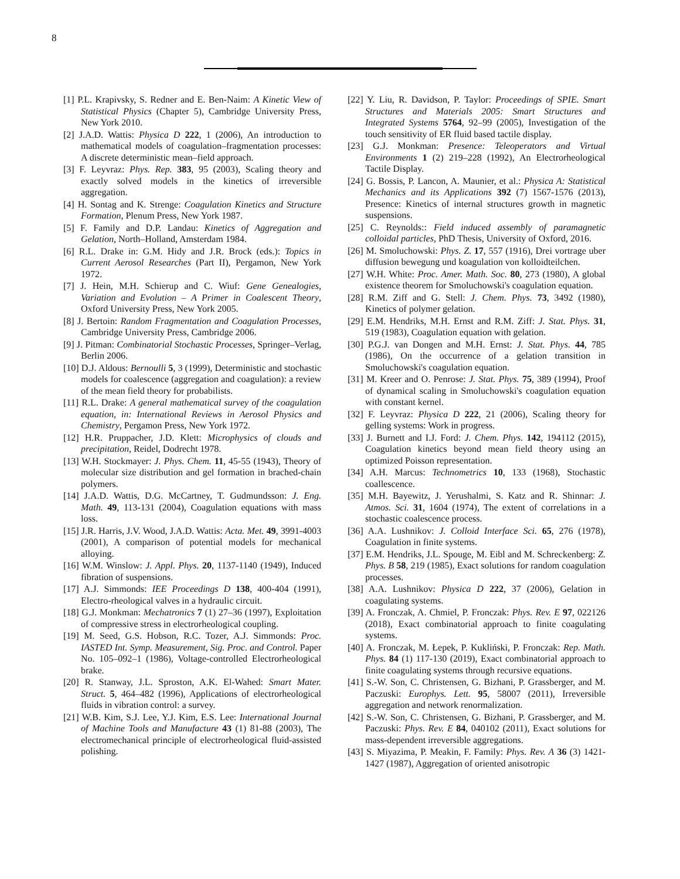8
[1] P.L. Krapivsky, S. Redner and E. Ben-Naim: A Kinetic View of Statistical Physics (Chapter 5), Cambridge University Press, New York 2010.
[2] J.A.D. Wattis: Physica D 222, 1 (2006), An introduction to mathematical models of coagulation–fragmentation processes: A discrete deterministic mean–field approach.
[3] F. Leyvraz: Phys. Rep. 383, 95 (2003), Scaling theory and exactly solved models in the kinetics of irreversible aggregation.
[4] H. Sontag and K. Strenge: Coagulation Kinetics and Structure Formation, Plenum Press, New York 1987.
[5] F. Family and D.P. Landau: Kinetics of Aggregation and Gelation, North–Holland, Amsterdam 1984.
[6] R.L. Drake in: G.M. Hidy and J.R. Brock (eds.): Topics in Current Aerosol Researches (Part II), Pergamon, New York 1972.
[7] J. Hein, M.H. Schierup and C. Wiuf: Gene Genealogies, Variation and Evolution – A Primer in Coalescent Theory, Oxford University Press, New York 2005.
[8] J. Bertoin: Random Fragmentation and Coagulation Processes, Cambridge University Press, Cambridge 2006.
[9] J. Pitman: Combinatorial Stochastic Processes, Springer–Verlag, Berlin 2006.
[10] D.J. Aldous: Bernoulli 5, 3 (1999), Deterministic and stochastic models for coalescence (aggregation and coagulation): a review of the mean field theory for probabilists.
[11] R.L. Drake: A general mathematical survey of the coagulation equation, in: International Reviews in Aerosol Physics and Chemistry, Pergamon Press, New York 1972.
[12] H.R. Pruppacher, J.D. Klett: Microphysics of clouds and precipitation, Reidel, Dodrecht 1978.
[13] W.H. Stockmayer: J. Phys. Chem. 11, 45-55 (1943), Theory of molecular size distribution and gel formation in brached-chain polymers.
[14] J.A.D. Wattis, D.G. McCartney, T. Gudmundsson: J. Eng. Math. 49, 113-131 (2004), Coagulation equations with mass loss.
[15] J.R. Harris, J.V. Wood, J.A.D. Wattis: Acta. Met. 49, 3991-4003 (2001), A comparison of potential models for mechanical alloying.
[16] W.M. Winslow: J. Appl. Phys. 20, 1137-1140 (1949), Induced fibration of suspensions.
[17] A.J. Simmonds: IEE Proceedings D 138, 400-404 (1991), Electro-rheological valves in a hydraulic circuit.
[18] G.J. Monkman: Mechatronics 7 (1) 27–36 (1997), Exploitation of compressive stress in electrorheological coupling.
[19] M. Seed, G.S. Hobson, R.C. Tozer, A.J. Simmonds: Proc. IASTED Int. Symp. Measurement, Sig. Proc. and Control. Paper No. 105–092–1 (1986), Voltage-controlled Electrorheological brake.
[20] R. Stanway, J.L. Sproston, A.K. El-Wahed: Smart Mater. Struct. 5, 464–482 (1996), Applications of electrorheological fluids in vibration control: a survey.
[21] W.B. Kim, S.J. Lee, Y.J. Kim, E.S. Lee: International Journal of Machine Tools and Manufacture 43 (1) 81-88 (2003), The electromechanical principle of electrorheological fluid-assisted polishing.
[22] Y. Liu, R. Davidson, P. Taylor: Proceedings of SPIE. Smart Structures and Materials 2005: Smart Structures and Integrated Systems 5764, 92–99 (2005), Investigation of the touch sensitivity of ER fluid based tactile display.
[23] G.J. Monkman: Presence: Teleoperators and Virtual Environments 1 (2) 219–228 (1992), An Electrorheological Tactile Display.
[24] G. Bossis, P. Lancon, A. Maunier, et al.: Physica A: Statistical Mechanics and its Applications 392 (7) 1567-1576 (2013), Presence: Kinetics of internal structures growth in magnetic suspensions.
[25] C. Reynolds:: Field induced assembly of paramagnetic colloidal particles, PhD Thesis, University of Oxford, 2016.
[26] M. Smoluchowski: Phys. Z. 17, 557 (1916), Drei vortrage uber diffusion bewegung und koagulation von kolloidteilchen.
[27] W.H. White: Proc. Amer. Math. Soc. 80, 273 (1980), A global existence theorem for Smoluchowski's coagulation equation.
[28] R.M. Ziff and G. Stell: J. Chem. Phys. 73, 3492 (1980), Kinetics of polymer gelation.
[29] E.M. Hendriks, M.H. Ernst and R.M. Ziff: J. Stat. Phys. 31, 519 (1983), Coagulation equation with gelation.
[30] P.G.J. van Dongen and M.H. Ernst: J. Stat. Phys. 44, 785 (1986), On the occurrence of a gelation transition in Smoluchowski's coagulation equation.
[31] M. Kreer and O. Penrose: J. Stat. Phys. 75, 389 (1994), Proof of dynamical scaling in Smoluchowski's coagulation equation with constant kernel.
[32] F. Leyvraz: Physica D 222, 21 (2006), Scaling theory for gelling systems: Work in progress.
[33] J. Burnett and I.J. Ford: J. Chem. Phys. 142, 194112 (2015), Coagulation kinetics beyond mean field theory using an optimized Poisson representation.
[34] A.H. Marcus: Technometrics 10, 133 (1968), Stochastic coallescence.
[35] M.H. Bayewitz, J. Yerushalmi, S. Katz and R. Shinnar: J. Atmos. Sci. 31, 1604 (1974), The extent of correlations in a stochastic coalescence process.
[36] A.A. Lushnikov: J. Colloid Interface Sci. 65, 276 (1978), Coagulation in finite systems.
[37] E.M. Hendriks, J.L. Spouge, M. Eibl and M. Schreckenberg: Z. Phys. B 58, 219 (1985), Exact solutions for random coagulation processes.
[38] A.A. Lushnikov: Physica D 222, 37 (2006), Gelation in coagulating systems.
[39] A. Fronczak, A. Chmiel, P. Fronczak: Phys. Rev. E 97, 022126 (2018), Exact combinatorial approach to finite coagulating systems.
[40] A. Fronczak, M. Łepek, P. Kukliński, P. Fronczak: Rep. Math. Phys. 84 (1) 117-130 (2019), Exact combinatorial approach to finite coagulating systems through recursive equations.
[41] S.-W. Son, C. Christensen, G. Bizhani, P. Grassberger, and M. Paczuski: Europhys. Lett. 95, 58007 (2011), Irreversible aggregation and network renormalization.
[42] S.-W. Son, C. Christensen, G. Bizhani, P. Grassberger, and M. Paczuski: Phys. Rev. E 84, 040102 (2011), Exact solutions for mass-dependent irreversible aggregations.
[43] S. Miyazima, P. Meakin, F. Family: Phys. Rev. A 36 (3) 1421-1427 (1987), Aggregation of oriented anisotropic